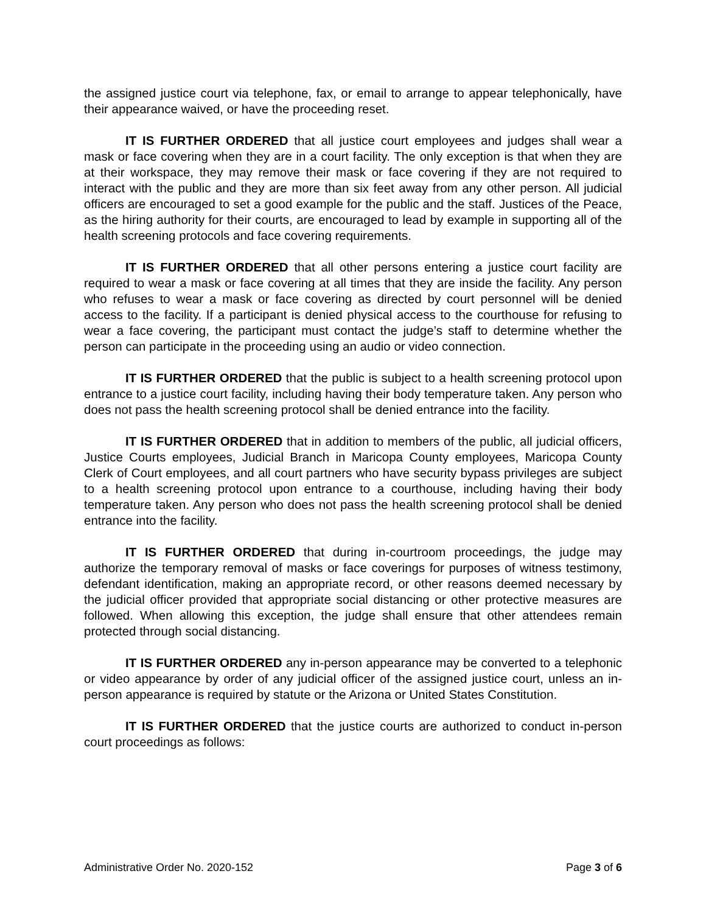the assigned justice court via telephone, fax, or email to arrange to appear telephonically, have their appearance waived, or have the proceeding reset.
IT IS FURTHER ORDERED that all justice court employees and judges shall wear a mask or face covering when they are in a court facility. The only exception is that when they are at their workspace, they may remove their mask or face covering if they are not required to interact with the public and they are more than six feet away from any other person. All judicial officers are encouraged to set a good example for the public and the staff. Justices of the Peace, as the hiring authority for their courts, are encouraged to lead by example in supporting all of the health screening protocols and face covering requirements.
IT IS FURTHER ORDERED that all other persons entering a justice court facility are required to wear a mask or face covering at all times that they are inside the facility. Any person who refuses to wear a mask or face covering as directed by court personnel will be denied access to the facility. If a participant is denied physical access to the courthouse for refusing to wear a face covering, the participant must contact the judge’s staff to determine whether the person can participate in the proceeding using an audio or video connection.
IT IS FURTHER ORDERED that the public is subject to a health screening protocol upon entrance to a justice court facility, including having their body temperature taken. Any person who does not pass the health screening protocol shall be denied entrance into the facility.
IT IS FURTHER ORDERED that in addition to members of the public, all judicial officers, Justice Courts employees, Judicial Branch in Maricopa County employees, Maricopa County Clerk of Court employees, and all court partners who have security bypass privileges are subject to a health screening protocol upon entrance to a courthouse, including having their body temperature taken. Any person who does not pass the health screening protocol shall be denied entrance into the facility.
IT IS FURTHER ORDERED that during in-courtroom proceedings, the judge may authorize the temporary removal of masks or face coverings for purposes of witness testimony, defendant identification, making an appropriate record, or other reasons deemed necessary by the judicial officer provided that appropriate social distancing or other protective measures are followed. When allowing this exception, the judge shall ensure that other attendees remain protected through social distancing.
IT IS FURTHER ORDERED any in-person appearance may be converted to a telephonic or video appearance by order of any judicial officer of the assigned justice court, unless an in-person appearance is required by statute or the Arizona or United States Constitution.
IT IS FURTHER ORDERED that the justice courts are authorized to conduct in-person court proceedings as follows:
Administrative Order No. 2020-152 Page 3 of 6